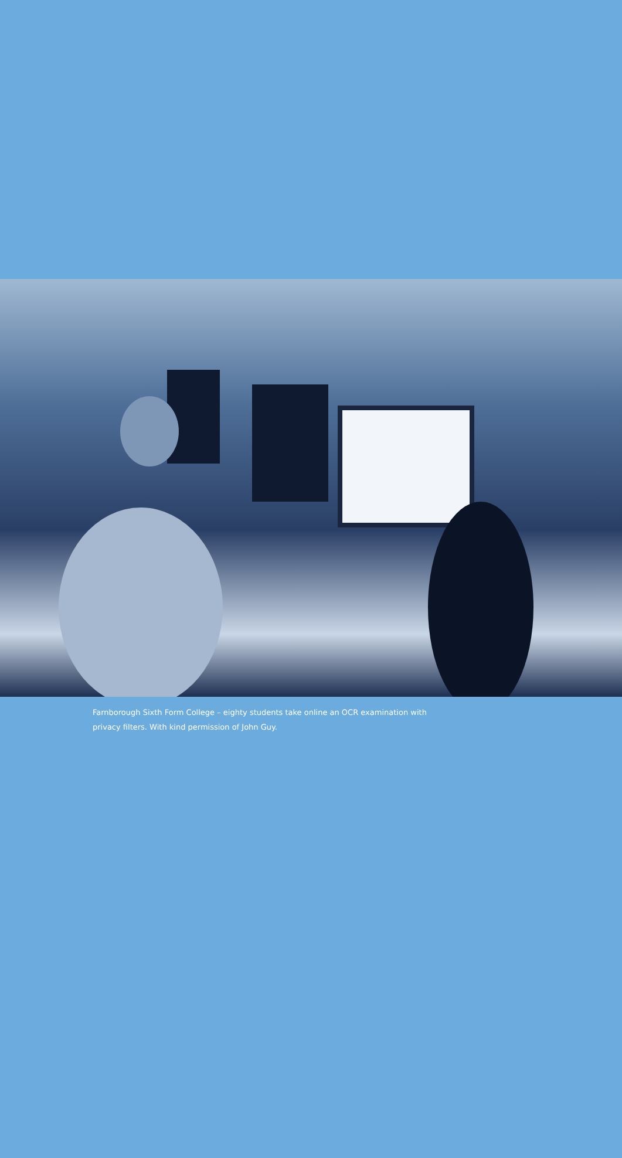Farnborough Sixth Form College – eighty students take online an OCR examination with privacy filters. With kind permission of John Guy.